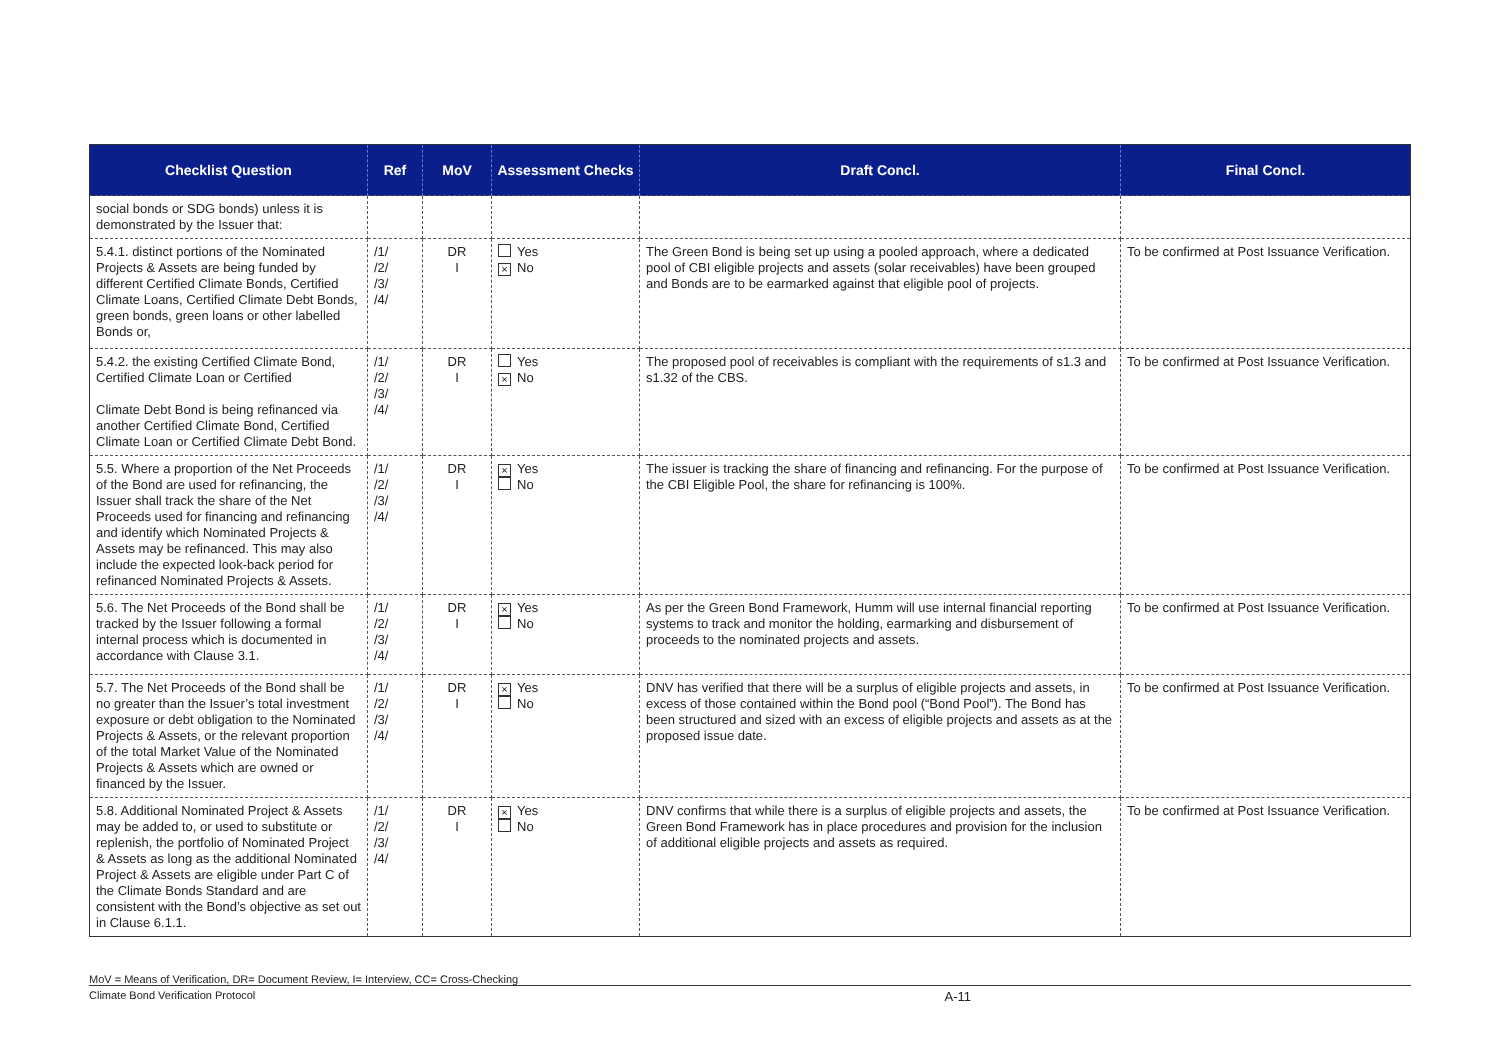| Checklist Question | Ref | MoV | Assessment Checks | Draft Concl. | Final Concl. |
| --- | --- | --- | --- | --- | --- |
| social bonds or SDG bonds) unless it is demonstrated by the Issuer that: | | | | | |
| 5.4.1. distinct portions of the Nominated Projects & Assets are being funded by different Certified Climate Bonds, Certified Climate Loans, Certified Climate Debt Bonds, green bonds, green loans or other labelled Bonds or, | /1/ /2/ /3/ /4/ | DR I | Yes × No | The Green Bond is being set up using a pooled approach, where a dedicated pool of CBI eligible projects and assets (solar receivables) have been grouped and Bonds are to be earmarked against that eligible pool of projects. | To be confirmed at Post Issuance Verification. |
| 5.4.2. the existing Certified Climate Bond, Certified Climate Loan or Certified Climate Debt Bond is being refinanced via another Certified Climate Bond, Certified Climate Loan or Certified Climate Debt Bond. | /1/ /2/ /3/ /4/ | DR I | Yes × No | The proposed pool of receivables is compliant with the requirements of s1.3 and s1.32 of the CBS. | To be confirmed at Post Issuance Verification. |
| 5.5. Where a proportion of the Net Proceeds of the Bond are used for refinancing, the Issuer shall track the share of the Net Proceeds used for financing and refinancing and identify which Nominated Projects & Assets may be refinanced. This may also include the expected look-back period for refinanced Nominated Projects & Assets. | /1/ /2/ /3/ /4/ | DR I | × Yes No | The issuer is tracking the share of financing and refinancing. For the purpose of the CBI Eligible Pool, the share for refinancing is 100%. | To be confirmed at Post Issuance Verification. |
| 5.6. The Net Proceeds of the Bond shall be tracked by the Issuer following a formal internal process which is documented in accordance with Clause 3.1. | /1/ /2/ /3/ /4/ | DR I | × Yes No | As per the Green Bond Framework, Humm will use internal financial reporting systems to track and monitor the holding, earmarking and disbursement of proceeds to the nominated projects and assets. | To be confirmed at Post Issuance Verification. |
| 5.7. The Net Proceeds of the Bond shall be no greater than the Issuer’s total investment exposure or debt obligation to the Nominated Projects & Assets, or the relevant proportion of the total Market Value of the Nominated Projects & Assets which are owned or financed by the Issuer. | /1/ /2/ /3/ /4/ | DR I | × Yes No | DNV has verified that there will be a surplus of eligible projects and assets, in excess of those contained within the Bond pool (“Bond Pool”). The Bond has been structured and sized with an excess of eligible projects and assets as at the proposed issue date. | To be confirmed at Post Issuance Verification. |
| 5.8. Additional Nominated Project & Assets may be added to, or used to substitute or replenish, the portfolio of Nominated Project & Assets as long as the additional Nominated Project & Assets are eligible under Part C of the Climate Bonds Standard and are consistent with the Bond’s objective as set out in Clause 6.1.1. | /1/ /2/ /3/ /4/ | DR I | × Yes No | DNV confirms that while there is a surplus of eligible projects and assets, the Green Bond Framework has in place procedures and provision for the inclusion of additional eligible projects and assets as required. | To be confirmed at Post Issuance Verification. |
MoV = Means of Verification, DR= Document Review, I= Interview, CC= Cross-Checking
Climate Bond Verification Protocol A-11